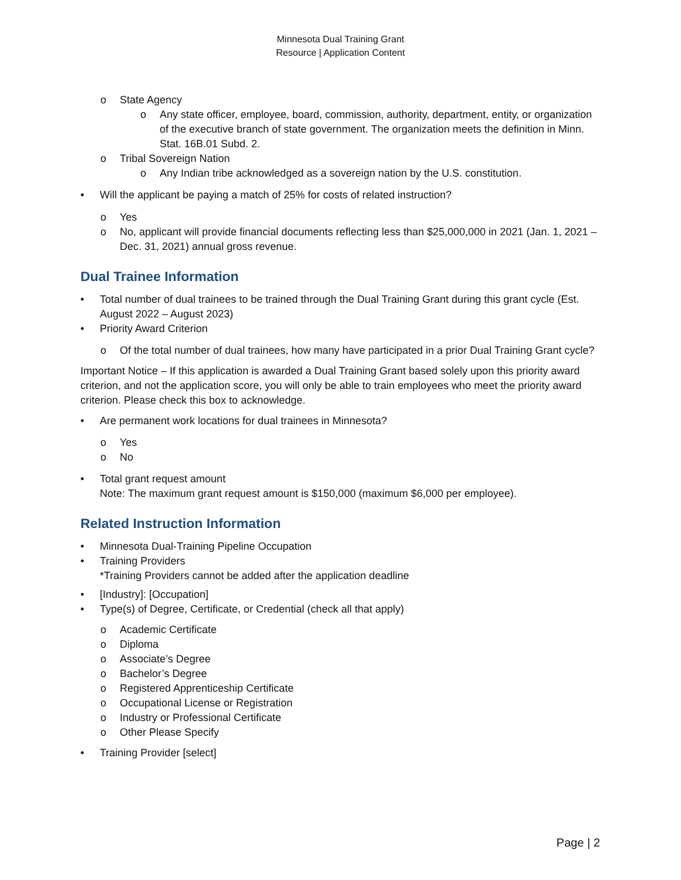Minnesota Dual Training Grant
Resource | Application Content
o State Agency
o Any state officer, employee, board, commission, authority, department, entity, or organization of the executive branch of state government. The organization meets the definition in Minn. Stat. 16B.01 Subd. 2.
o Tribal Sovereign Nation
o Any Indian tribe acknowledged as a sovereign nation by the U.S. constitution.
• Will the applicant be paying a match of 25% for costs of related instruction?
o Yes
o No, applicant will provide financial documents reflecting less than $25,000,000 in 2021 (Jan. 1, 2021 – Dec. 31, 2021) annual gross revenue.
Dual Trainee Information
• Total number of dual trainees to be trained through the Dual Training Grant during this grant cycle (Est. August 2022 – August 2023)
• Priority Award Criterion
o Of the total number of dual trainees, how many have participated in a prior Dual Training Grant cycle?
Important Notice – If this application is awarded a Dual Training Grant based solely upon this priority award criterion, and not the application score, you will only be able to train employees who meet the priority award criterion. Please check this box to acknowledge.
• Are permanent work locations for dual trainees in Minnesota?
o Yes
o No
• Total grant request amount
Note: The maximum grant request amount is $150,000 (maximum $6,000 per employee).
Related Instruction Information
• Minnesota Dual-Training Pipeline Occupation
• Training Providers
*Training Providers cannot be added after the application deadline
• [Industry]: [Occupation]
• Type(s) of Degree, Certificate, or Credential (check all that apply)
o Academic Certificate
o Diploma
o Associate’s Degree
o Bachelor’s Degree
o Registered Apprenticeship Certificate
o Occupational License or Registration
o Industry or Professional Certificate
o Other Please Specify
• Training Provider [select]
Page | 2